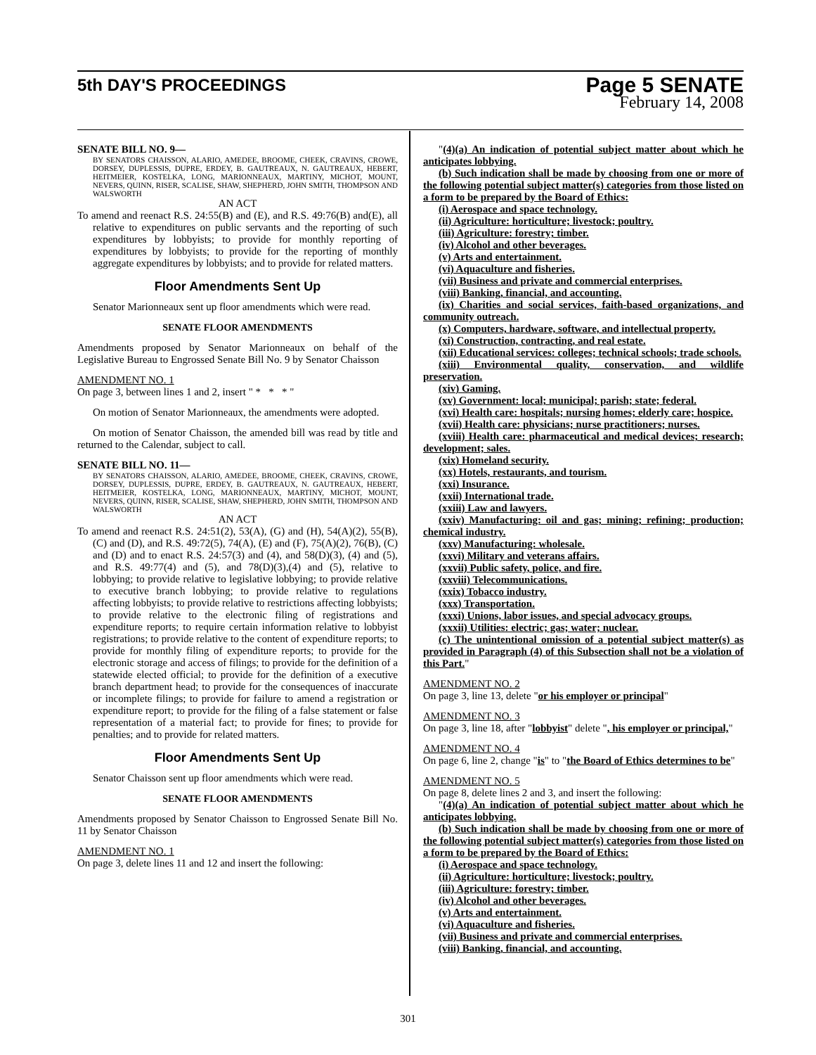5th DAY'S PROCEEDINGS
Page 5 SENATE
February 14, 2008
SENATE BILL NO. 9—
BY SENATORS CHAISSON, ALARIO, AMEDEE, BROOME, CHEEK, CRAVINS, CROWE, DORSEY, DUPLESSIS, DUPRE, ERDEY, B. GAUTREAUX, N. GAUTREAUX, HEBERT, HEITMEIER, KOSTELKA, LONG, MARIONNEAUX, MARTINY, MICHOT, MOUNT, NEVERS, QUINN, RISER, SCALISE, SHAW, SHEPHERD, JOHN SMITH, THOMPSON AND WALSWORTH
AN ACT
To amend and reenact R.S. 24:55(B) and (E), and R.S. 49:76(B) and(E), all relative to expenditures on public servants and the reporting of such expenditures by lobbyists; to provide for monthly reporting of expenditures by lobbyists; to provide for the reporting of monthly aggregate expenditures by lobbyists; and to provide for related matters.
Floor Amendments Sent Up
Senator Marionneaux sent up floor amendments which were read.
SENATE FLOOR AMENDMENTS
Amendments proposed by Senator Marionneaux on behalf of the Legislative Bureau to Engrossed Senate Bill No. 9 by Senator Chaisson
AMENDMENT NO. 1
On page 3, between lines 1 and 2, insert " * * * "
On motion of Senator Marionneaux, the amendments were adopted.
On motion of Senator Chaisson, the amended bill was read by title and returned to the Calendar, subject to call.
SENATE BILL NO. 11—
BY SENATORS CHAISSON, ALARIO, AMEDEE, BROOME, CHEEK, CRAVINS, CROWE, DORSEY, DUPLESSIS, DUPRE, ERDEY, B. GAUTREAUX, N. GAUTREAUX, HEBERT, HEITMEIER, KOSTELKA, LONG, MARIONNEAUX, MARTINY, MICHOT, MOUNT, NEVERS, QUINN, RISER, SCALISE, SHAW, SHEPHERD, JOHN SMITH, THOMPSON AND WALSWORTH
AN ACT
To amend and reenact R.S. 24:51(2), 53(A), (G) and (H), 54(A)(2), 55(B), (C) and (D), and R.S. 49:72(5), 74(A), (E) and (F), 75(A)(2), 76(B), (C) and (D) and to enact R.S. 24:57(3) and (4), and 58(D)(3), (4) and (5), and R.S. 49:77(4) and (5), and 78(D)(3),(4) and (5), relative to lobbying; to provide relative to legislative lobbying; to provide relative to executive branch lobbying; to provide relative to regulations affecting lobbyists; to provide relative to restrictions affecting lobbyists; to provide relative to the electronic filing of registrations and expenditure reports; to require certain information relative to lobbyist registrations; to provide relative to the content of expenditure reports; to provide for monthly filing of expenditure reports; to provide for the electronic storage and access of filings; to provide for the definition of a statewide elected official; to provide for the definition of a executive branch department head; to provide for the consequences of inaccurate or incomplete filings; to provide for failure to amend a registration or expenditure report; to provide for the filing of a false statement or false representation of a material fact; to provide for fines; to provide for penalties; and to provide for related matters.
Floor Amendments Sent Up
Senator Chaisson sent up floor amendments which were read.
SENATE FLOOR AMENDMENTS
Amendments proposed by Senator Chaisson to Engrossed Senate Bill No. 11 by Senator Chaisson
AMENDMENT NO. 1
On page 3, delete lines 11 and 12 and insert the following:
"(4)(a) An indication of potential subject matter about which he anticipates lobbying.
(b) Such indication shall be made by choosing from one or more of the following potential subject matter(s) categories from those listed on a form to be prepared by the Board of Ethics:
(i) Aerospace and space technology.
(ii) Agriculture: horticulture; livestock; poultry.
(iii) Agriculture: forestry; timber.
(iv) Alcohol and other beverages.
(v) Arts and entertainment.
(vi) Aquaculture and fisheries.
(vii) Business and private and commercial enterprises.
(viii) Banking, financial, and accounting.
(ix) Charities and social services, faith-based organizations, and community outreach.
(x) Computers, hardware, software, and intellectual property.
(xi) Construction, contracting, and real estate.
(xii) Educational services: colleges; technical schools; trade schools.
(xiii) Environmental quality, conservation, and wildlife preservation.
(xiv) Gaming.
(xv) Government: local; municipal; parish; state; federal.
(xvi) Health care: hospitals; nursing homes; elderly care; hospice.
(xvii) Health care: physicians; nurse practitioners; nurses.
(xviii) Health care: pharmaceutical and medical devices; research; development; sales.
(xix) Homeland security.
(xx) Hotels, restaurants, and tourism.
(xxi) Insurance.
(xxii) International trade.
(xxiii) Law and lawyers.
(xxiv) Manufacturing: oil and gas; mining; refining; production; chemical industry.
(xxv) Manufacturing: wholesale.
(xxvi) Military and veterans affairs.
(xxvii) Public safety, police, and fire.
(xxviii) Telecommunications.
(xxix) Tobacco industry.
(xxx) Transportation.
(xxxi) Unions, labor issues, and special advocacy groups.
(xxxii) Utilities: electric; gas; water; nuclear.
(c) The unintentional omission of a potential subject matter(s) as provided in Paragraph (4) of this Subsection shall not be a violation of this Part."
AMENDMENT NO. 2
On page 3, line 13, delete "or his employer or principal"
AMENDMENT NO. 3
On page 3, line 18, after "lobbyist" delete ", his employer or principal,"
AMENDMENT NO. 4
On page 6, line 2, change "is" to "the Board of Ethics determines to be"
AMENDMENT NO. 5
On page 8, delete lines 2 and 3, and insert the following:
"(4)(a) An indication of potential subject matter about which he anticipates lobbying.
(b) Such indication shall be made by choosing from one or more of the following potential subject matter(s) categories from those listed on a form to be prepared by the Board of Ethics:
(i) Aerospace and space technology.
(ii) Agriculture: horticulture; livestock; poultry.
(iii) Agriculture: forestry; timber.
(iv) Alcohol and other beverages.
(v) Arts and entertainment.
(vi) Aquaculture and fisheries.
(vii) Business and private and commercial enterprises.
(viii) Banking, financial, and accounting.
301